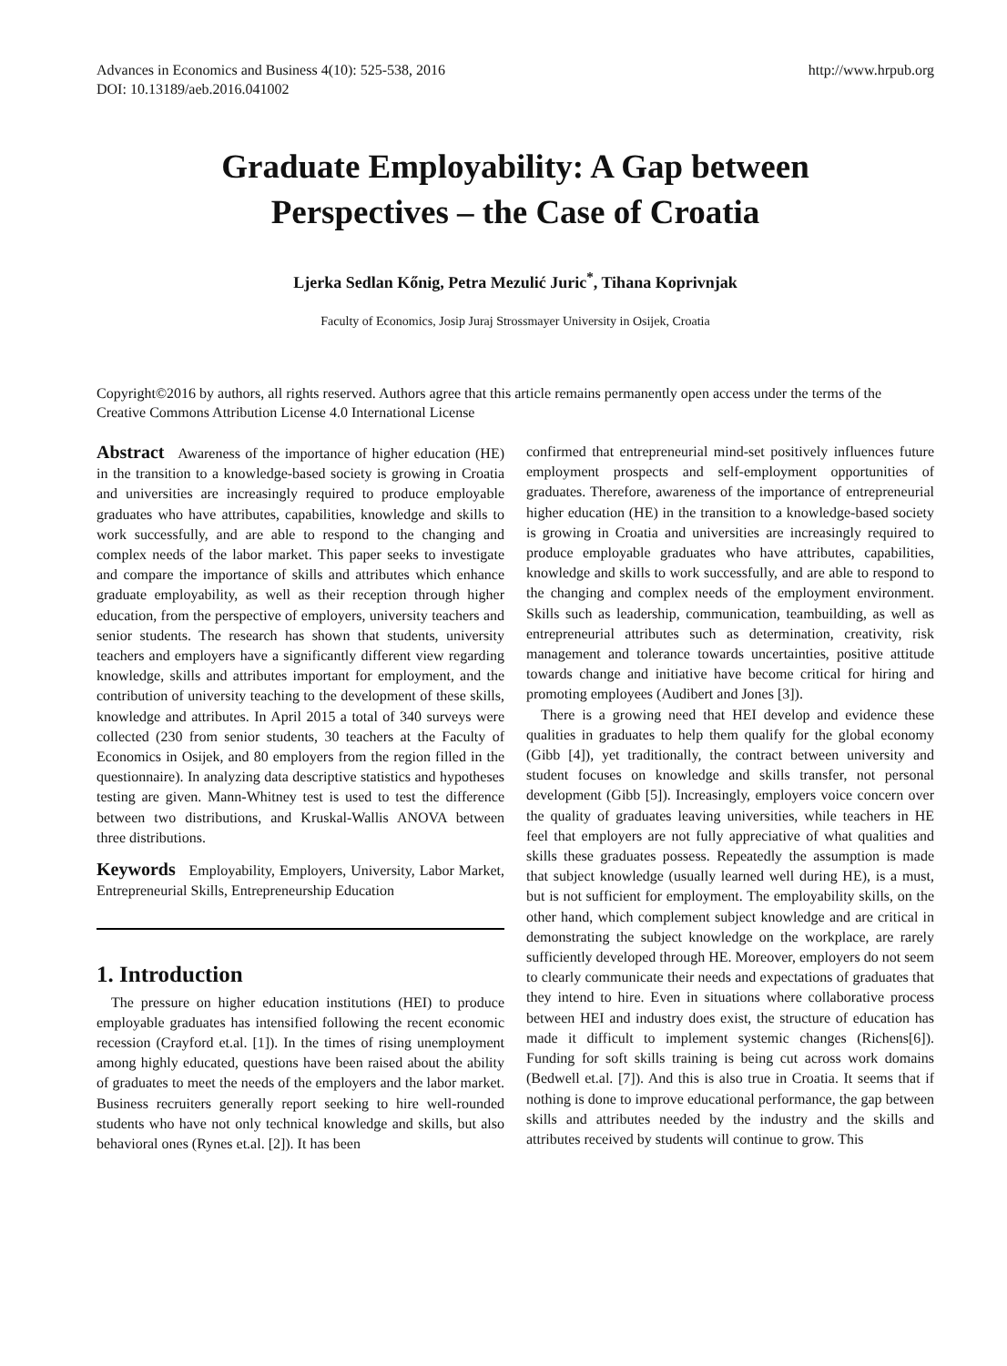Advances in Economics and Business 4(10): 525-538, 2016
DOI: 10.13189/aeb.2016.041002
http://www.hrpub.org
Graduate Employability: A Gap between
Perspectives – the Case of Croatia
Ljerka Sedlan Kőnig, Petra Mezulić Juric<sup>*</sup>, Tihana Koprivnjak
Faculty of Economics, Josip Juraj Strossmayer University in Osijek, Croatia
Copyright©2016 by authors, all rights reserved. Authors agree that this article remains permanently open access under the terms of the Creative Commons Attribution License 4.0 International License
Abstract Awareness of the importance of higher education (HE) in the transition to a knowledge-based society is growing in Croatia and universities are increasingly required to produce employable graduates who have attributes, capabilities, knowledge and skills to work successfully, and are able to respond to the changing and complex needs of the labor market. This paper seeks to investigate and compare the importance of skills and attributes which enhance graduate employability, as well as their reception through higher education, from the perspective of employers, university teachers and senior students. The research has shown that students, university teachers and employers have a significantly different view regarding knowledge, skills and attributes important for employment, and the contribution of university teaching to the development of these skills, knowledge and attributes. In April 2015 a total of 340 surveys were collected (230 from senior students, 30 teachers at the Faculty of Economics in Osijek, and 80 employers from the region filled in the questionnaire). In analyzing data descriptive statistics and hypotheses testing are given. Mann-Whitney test is used to test the difference between two distributions, and Kruskal-Wallis ANOVA between three distributions.
Keywords Employability, Employers, University, Labor Market, Entrepreneurial Skills, Entrepreneurship Education
1. Introduction
The pressure on higher education institutions (HEI) to produce employable graduates has intensified following the recent economic recession (Crayford et.al. [1]). In the times of rising unemployment among highly educated, questions have been raised about the ability of graduates to meet the needs of the employers and the labor market. Business recruiters generally report seeking to hire well-rounded students who have not only technical knowledge and skills, but also behavioral ones (Rynes et.al. [2]). It has been
confirmed that entrepreneurial mind-set positively influences future employment prospects and self-employment opportunities of graduates. Therefore, awareness of the importance of entrepreneurial higher education (HE) in the transition to a knowledge-based society is growing in Croatia and universities are increasingly required to produce employable graduates who have attributes, capabilities, knowledge and skills to work successfully, and are able to respond to the changing and complex needs of the employment environment. Skills such as leadership, communication, teambuilding, as well as entrepreneurial attributes such as determination, creativity, risk management and tolerance towards uncertainties, positive attitude towards change and initiative have become critical for hiring and promoting employees (Audibert and Jones [3]).
There is a growing need that HEI develop and evidence these qualities in graduates to help them qualify for the global economy (Gibb [4]), yet traditionally, the contract between university and student focuses on knowledge and skills transfer, not personal development (Gibb [5]). Increasingly, employers voice concern over the quality of graduates leaving universities, while teachers in HE feel that employers are not fully appreciative of what qualities and skills these graduates possess. Repeatedly the assumption is made that subject knowledge (usually learned well during HE), is a must, but is not sufficient for employment. The employability skills, on the other hand, which complement subject knowledge and are critical in demonstrating the subject knowledge on the workplace, are rarely sufficiently developed through HE. Moreover, employers do not seem to clearly communicate their needs and expectations of graduates that they intend to hire. Even in situations where collaborative process between HEI and industry does exist, the structure of education has made it difficult to implement systemic changes (Richens[6]). Funding for soft skills training is being cut across work domains (Bedwell et.al. [7]). And this is also true in Croatia. It seems that if nothing is done to improve educational performance, the gap between skills and attributes needed by the industry and the skills and attributes received by students will continue to grow. This